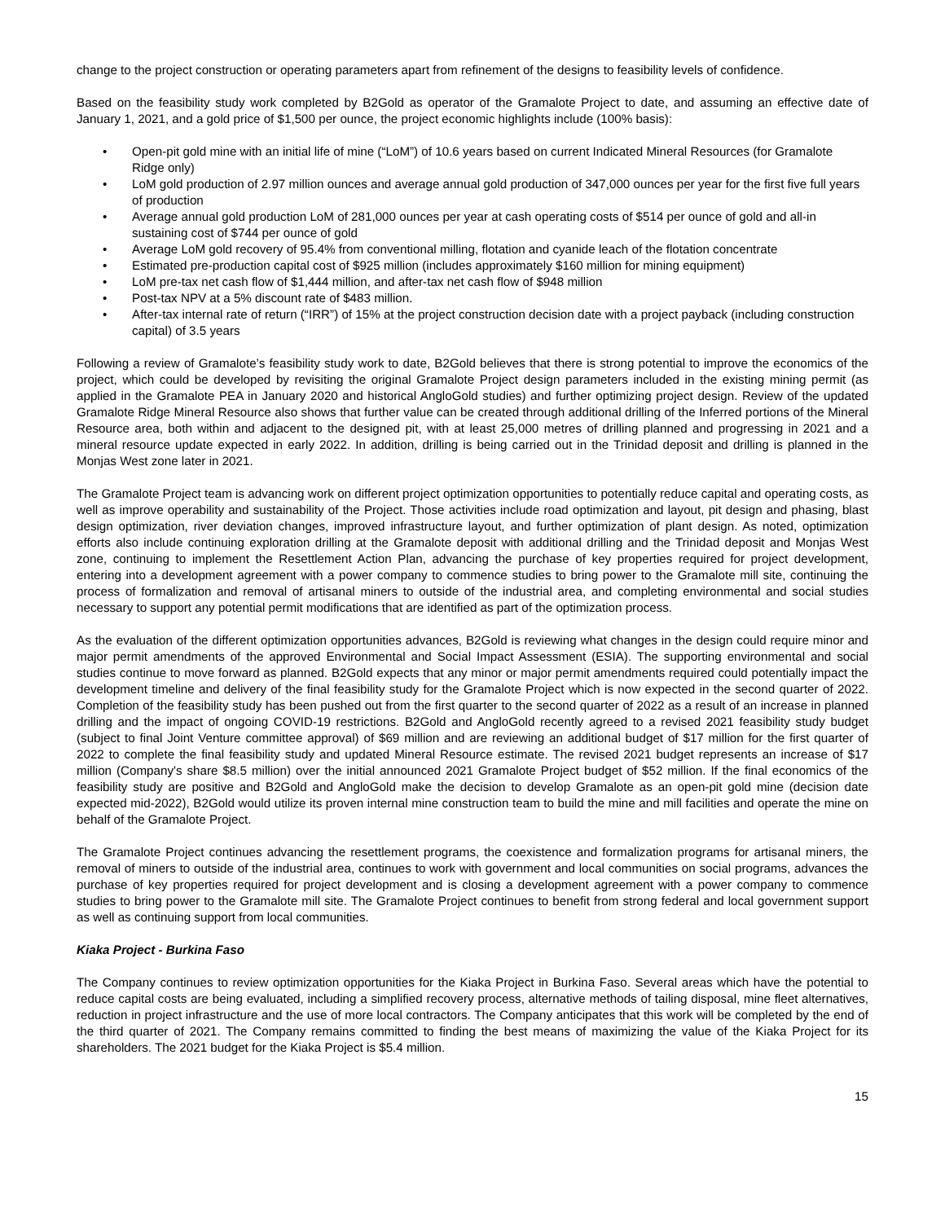change to the project construction or operating parameters apart from refinement of the designs to feasibility levels of confidence.
Based on the feasibility study work completed by B2Gold as operator of the Gramalote Project to date, and assuming an effective date of January 1, 2021, and a gold price of $1,500 per ounce, the project economic highlights include (100% basis):
• Open-pit gold mine with an initial life of mine (“LoM”) of 10.6 years based on current Indicated Mineral Resources (for Gramalote Ridge only)
• LoM gold production of 2.97 million ounces and average annual gold production of 347,000 ounces per year for the first five full years of production
• Average annual gold production LoM of 281,000 ounces per year at cash operating costs of $514 per ounce of gold and all-in sustaining cost of $744 per ounce of gold
• Average LoM gold recovery of 95.4% from conventional milling, flotation and cyanide leach of the flotation concentrate
• Estimated pre-production capital cost of $925 million (includes approximately $160 million for mining equipment)
• LoM pre-tax net cash flow of $1,444 million, and after-tax net cash flow of $948 million
• Post-tax NPV at a 5% discount rate of $483 million.
• After-tax internal rate of return (“IRR”) of 15% at the project construction decision date with a project payback (including construction capital) of 3.5 years
Following a review of Gramalote’s feasibility study work to date, B2Gold believes that there is strong potential to improve the economics of the project, which could be developed by revisiting the original Gramalote Project design parameters included in the existing mining permit (as applied in the Gramalote PEA in January 2020 and historical AngloGold studies) and further optimizing project design. Review of the updated Gramalote Ridge Mineral Resource also shows that further value can be created through additional drilling of the Inferred portions of the Mineral Resource area, both within and adjacent to the designed pit, with at least 25,000 metres of drilling planned and progressing in 2021 and a mineral resource update expected in early 2022. In addition, drilling is being carried out in the Trinidad deposit and drilling is planned in the Monjas West zone later in 2021.
The Gramalote Project team is advancing work on different project optimization opportunities to potentially reduce capital and operating costs, as well as improve operability and sustainability of the Project. Those activities include road optimization and layout, pit design and phasing, blast design optimization, river deviation changes, improved infrastructure layout, and further optimization of plant design. As noted, optimization efforts also include continuing exploration drilling at the Gramalote deposit with additional drilling and the Trinidad deposit and Monjas West zone, continuing to implement the Resettlement Action Plan, advancing the purchase of key properties required for project development, entering into a development agreement with a power company to commence studies to bring power to the Gramalote mill site, continuing the process of formalization and removal of artisanal miners to outside of the industrial area, and completing environmental and social studies necessary to support any potential permit modifications that are identified as part of the optimization process.
As the evaluation of the different optimization opportunities advances, B2Gold is reviewing what changes in the design could require minor and major permit amendments of the approved Environmental and Social Impact Assessment (ESIA). The supporting environmental and social studies continue to move forward as planned. B2Gold expects that any minor or major permit amendments required could potentially impact the development timeline and delivery of the final feasibility study for the Gramalote Project which is now expected in the second quarter of 2022. Completion of the feasibility study has been pushed out from the first quarter to the second quarter of 2022 as a result of an increase in planned drilling and the impact of ongoing COVID-19 restrictions. B2Gold and AngloGold recently agreed to a revised 2021 feasibility study budget (subject to final Joint Venture committee approval) of $69 million and are reviewing an additional budget of $17 million for the first quarter of 2022 to complete the final feasibility study and updated Mineral Resource estimate. The revised 2021 budget represents an increase of $17 million (Company's share $8.5 million) over the initial announced 2021 Gramalote Project budget of $52 million. If the final economics of the feasibility study are positive and B2Gold and AngloGold make the decision to develop Gramalote as an open-pit gold mine (decision date expected mid-2022), B2Gold would utilize its proven internal mine construction team to build the mine and mill facilities and operate the mine on behalf of the Gramalote Project.
The Gramalote Project continues advancing the resettlement programs, the coexistence and formalization programs for artisanal miners, the removal of miners to outside of the industrial area, continues to work with government and local communities on social programs, advances the purchase of key properties required for project development and is closing a development agreement with a power company to commence studies to bring power to the Gramalote mill site. The Gramalote Project continues to benefit from strong federal and local government support as well as continuing support from local communities.
Kiaka Project - Burkina Faso
The Company continues to review optimization opportunities for the Kiaka Project in Burkina Faso. Several areas which have the potential to reduce capital costs are being evaluated, including a simplified recovery process, alternative methods of tailing disposal, mine fleet alternatives, reduction in project infrastructure and the use of more local contractors. The Company anticipates that this work will be completed by the end of the third quarter of 2021. The Company remains committed to finding the best means of maximizing the value of the Kiaka Project for its shareholders. The 2021 budget for the Kiaka Project is $5.4 million.
15